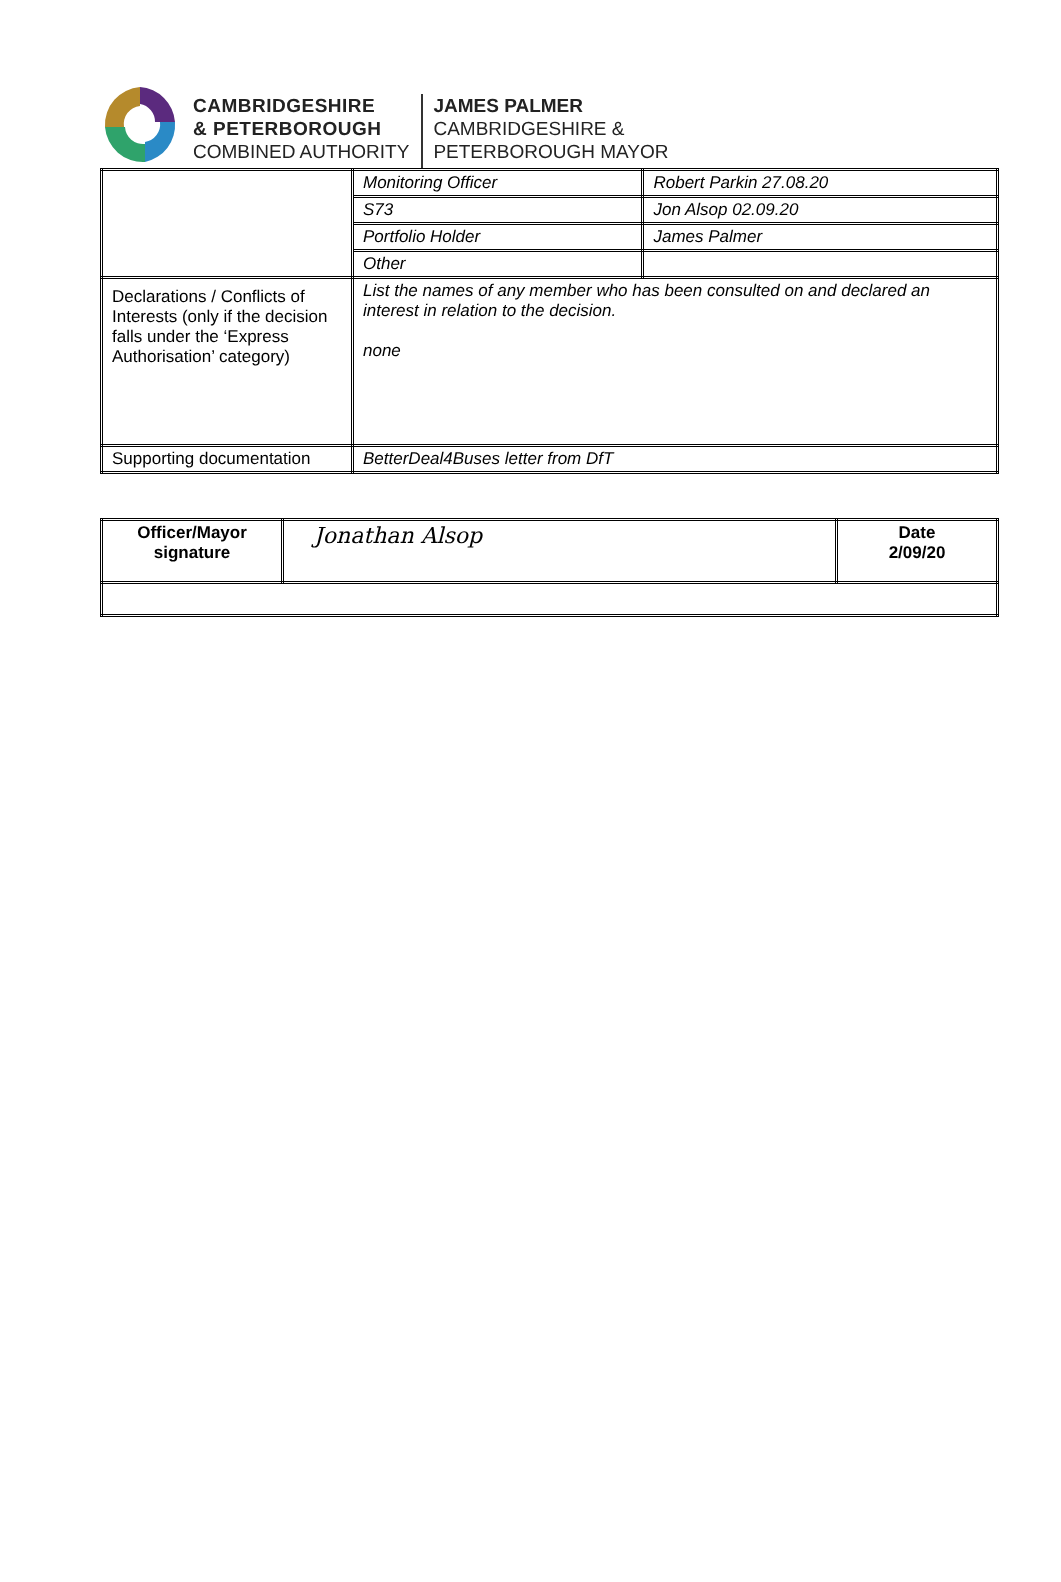CAMBRIDGESHIRE
& PETERBOROUGH
COMBINED AUTHORITY
JAMES PALMER
CAMBRIDGESHIRE &
PETERBOROUGH MAYOR
| | Monitoring Officer | Robert Parkin 27.08.20 |
| | S73 | Jon Alsop 02.09.20 |
| | Portfolio Holder | James Palmer |
| | Other | |
| Declarations / Conflicts of Interests (only if the decision falls under the ‘Express Authorisation’ category) | List the names of any member who has been consulted on and declared an interest in relation to the decision. none | |
| Supporting documentation | BetterDeal4Buses letter from DfT | |
| Officer/Mayor signature | Jonathan Alsop | Date 2/09/20 |